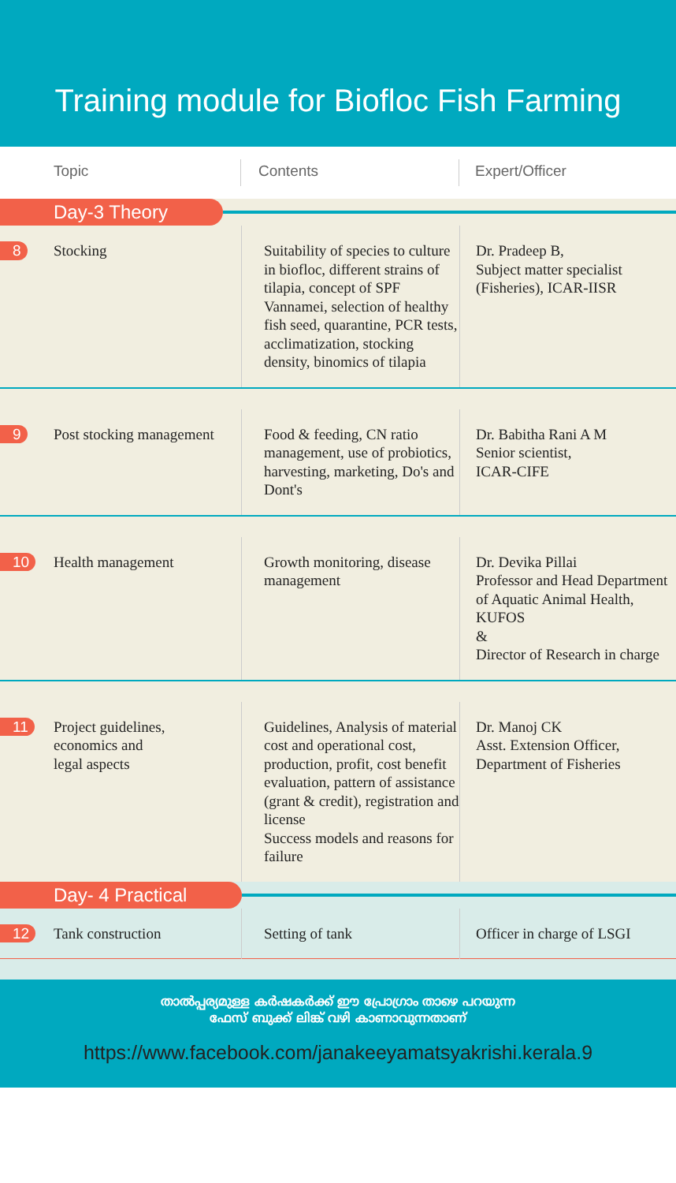Training module for Biofloc Fish Farming
Topic Contents Expert/Officer
Day-3 Theory
| 8 | Stocking | Suitability of species to culture in biofloc, different strains of tilapia, concept of SPF Vannamei, selection of healthy fish seed, quarantine, PCR tests, acclimatization, stocking density, binomics of tilapia | Dr. Pradeep B, Subject matter specialist (Fisheries), ICAR-IISR |
| 9 | Post stocking management | Food & feeding, CN ratio management, use of probiotics, harvesting, marketing, Do's and Dont's | Dr. Babitha Rani A M Senior scientist, ICAR-CIFE |
| 10 | Health management | Growth monitoring, disease management | Dr. Devika Pillai Professor and Head Department of Aquatic Animal Health, KUFOS & Director of Research in charge |
| 11 | Project guidelines, economics and legal aspects | Guidelines, Analysis of material cost and operational cost, production, profit, cost benefit evaluation, pattern of assistance (grant & credit), registration and license Success models and reasons for failure | Dr. Manoj CK Asst. Extension Officer, Department of Fisheries |
Day- 4 Practical
| 12 | Tank construction | Setting of tank | Officer in charge of LSGI |
താൽപ്പര്യമുള്ള കർഷകർക്ക് ഈ പ്രോഗ്രാം താഴെ പറയുന്ന
ഫേസ് ബുക്ക് ലിങ്ക് വഴി കാണാവുന്നതാണ്
https://www.facebook.com/janakeeyamatsyakrishi.kerala.9